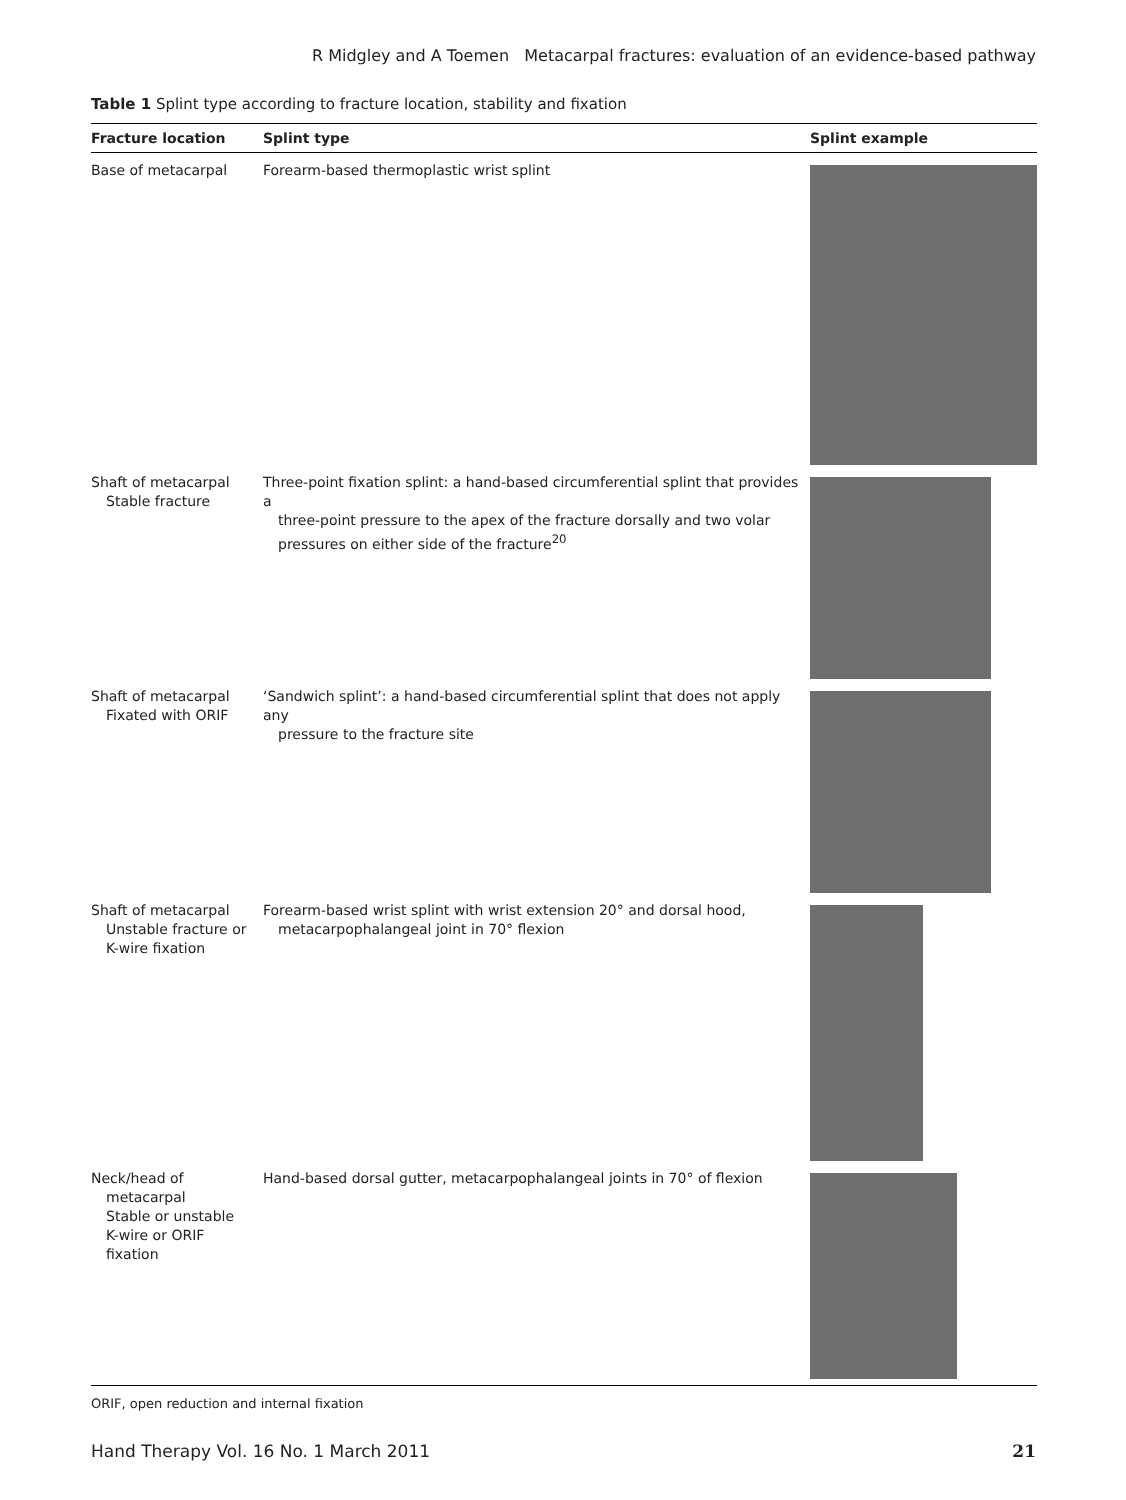R Midgley and A Toemen Metacarpal fractures: evaluation of an evidence-based pathway
Table 1 Splint type according to fracture location, stability and fixation
| Fracture location | Splint type | Splint example |
| --- | --- | --- |
| Base of metacarpal | Forearm-based thermoplastic wrist splint | |
| Shaft of metacarpal Stable fracture | Three-point fixation splint: a hand-based circumferential splint that provides a three-point pressure to the apex of the fracture dorsally and two volar pressures on either side of the fracture<sup>20</sup> | |
| Shaft of metacarpal Fixated with ORIF | ‘Sandwich splint’: a hand-based circumferential splint that does not apply any pressure to the fracture site | |
| Shaft of metacarpal Unstable fracture or K-wire fixation | Forearm-based wrist splint with wrist extension 20° and dorsal hood, metacarpophalangeal joint in 70° flexion | |
| Neck/head of metacarpal Stable or unstable K-wire or ORIF fixation | Hand-based dorsal gutter, metacarpophalangeal joints in 70° of flexion | |
ORIF, open reduction and internal fixation
Hand Therapy Vol. 16 No. 1 March 2011 21